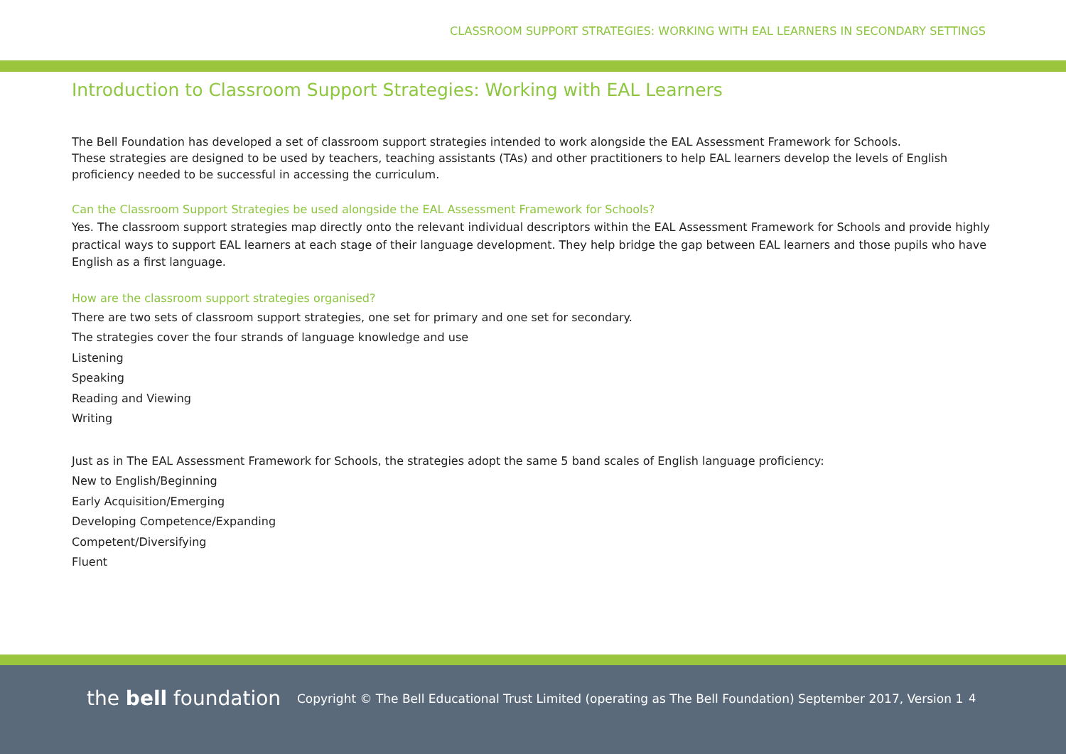CLASSROOM SUPPORT STRATEGIES: WORKING WITH EAL LEARNERS IN SECONDARY SETTINGS
Introduction to Classroom Support Strategies: Working with EAL Learners
The Bell Foundation has developed a set of classroom support strategies intended to work alongside the EAL Assessment Framework for Schools.
These strategies are designed to be used by teachers, teaching assistants (TAs) and other practitioners to help EAL learners develop the levels of English proficiency needed to be successful in accessing the curriculum.
Can the Classroom Support Strategies be used alongside the EAL Assessment Framework for Schools?
Yes. The classroom support strategies map directly onto the relevant individual descriptors within the EAL Assessment Framework for Schools and provide highly practical ways to support EAL learners at each stage of their language development. They help bridge the gap between EAL learners and those pupils who have English as a first language.
How are the classroom support strategies organised?
There are two sets of classroom support strategies, one set for primary and one set for secondary.
The strategies cover the four strands of language knowledge and use
Listening
Speaking
Reading and Viewing
Writing
Just as in The EAL Assessment Framework for Schools, the strategies adopt the same 5 band scales of English language proficiency:
New to English/Beginning
Early Acquisition/Emerging
Developing Competence/Expanding
Competent/Diversifying
Fluent
the bell foundation
Copyright © The Bell Educational Trust Limited (operating as The Bell Foundation) September 2017, Version 1
4